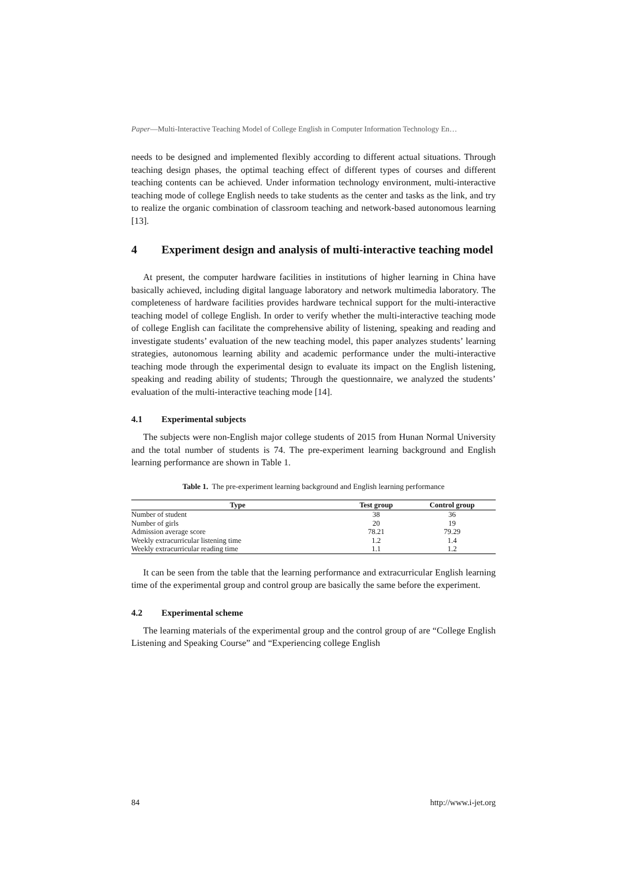Paper—Multi-Interactive Teaching Model of College English in Computer Information Technology En…
needs to be designed and implemented flexibly according to different actual situations. Through teaching design phases, the optimal teaching effect of different types of courses and different teaching contents can be achieved. Under information technology environment, multi-interactive teaching mode of college English needs to take students as the center and tasks as the link, and try to realize the organic combination of classroom teaching and network-based autonomous learning [13].
4 Experiment design and analysis of multi-interactive teaching model
At present, the computer hardware facilities in institutions of higher learning in China have basically achieved, including digital language laboratory and network multimedia laboratory. The completeness of hardware facilities provides hardware technical support for the multi-interactive teaching model of college English. In order to verify whether the multi-interactive teaching mode of college English can facilitate the comprehensive ability of listening, speaking and reading and investigate students’ evaluation of the new teaching model, this paper analyzes students’ learning strategies, autonomous learning ability and academic performance under the multi-interactive teaching mode through the experimental design to evaluate its impact on the English listening, speaking and reading ability of students; Through the questionnaire, we analyzed the students’ evaluation of the multi-interactive teaching mode [14].
4.1 Experimental subjects
The subjects were non-English major college students of 2015 from Hunan Normal University and the total number of students is 74. The pre-experiment learning background and English learning performance are shown in Table 1.
Table 1. The pre-experiment learning background and English learning performance
| Type | Test group | Control group |
| --- | --- | --- |
| Number of student | 38 | 36 |
| Number of girls | 20 | 19 |
| Admission average score | 78.21 | 79.29 |
| Weekly extracurricular listening time | 1.2 | 1.4 |
| Weekly extracurricular reading time | 1.1 | 1.2 |
It can be seen from the table that the learning performance and extracurricular English learning time of the experimental group and control group are basically the same before the experiment.
4.2 Experimental scheme
The learning materials of the experimental group and the control group of are “College English Listening and Speaking Course” and “Experiencing college English
84 http://www.i-jet.org